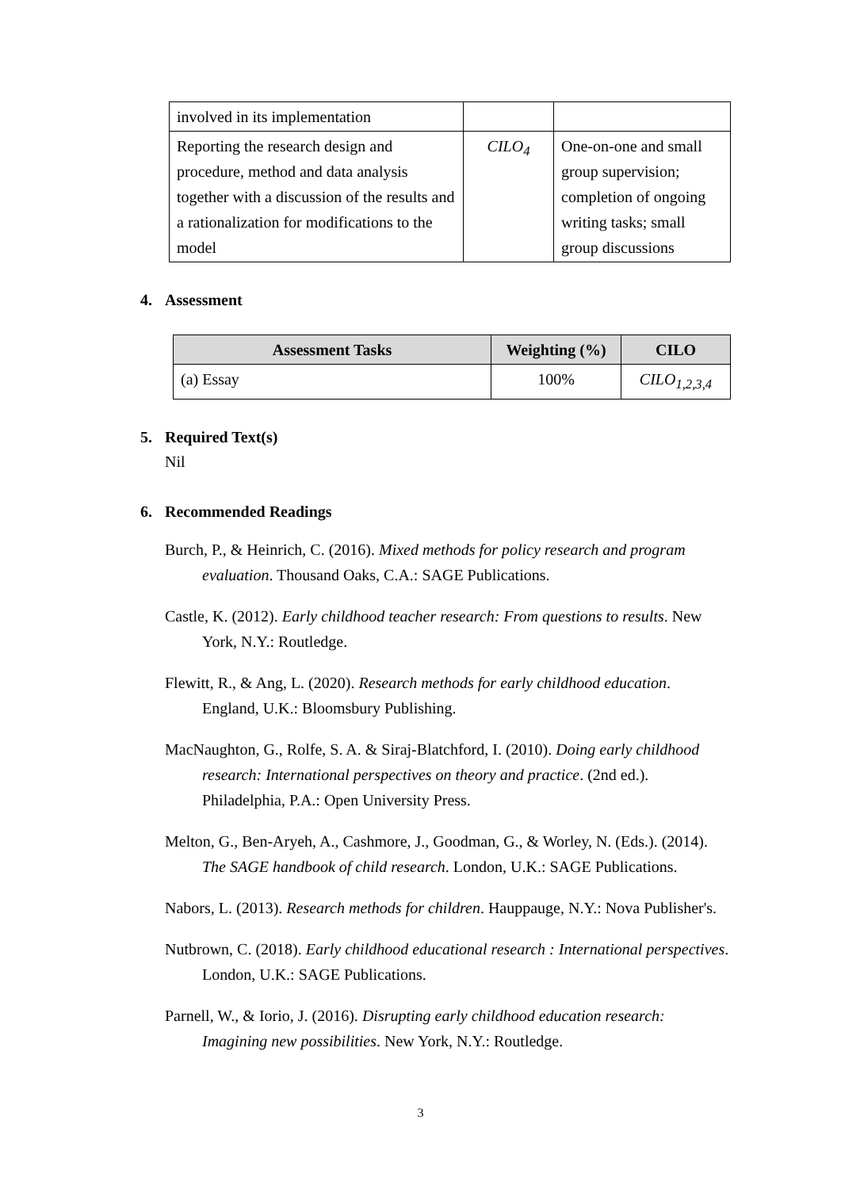| involved in its implementation | | |
| Reporting the research design and procedure, method and data analysis together with a discussion of the results and a rationalization for modifications to the model | CILO<sub>4</sub> | One-on-one and small group supervision; completion of ongoing writing tasks; small group discussions |
4. Assessment
| Assessment Tasks | Weighting (%) | CILO |
| --- | --- | --- |
| (a) Essay | 100% | CILO<sub>1,2,3,4</sub> |
5. Required Text(s)
Nil
6. Recommended Readings
Burch, P., & Heinrich, C. (2016). Mixed methods for policy research and program evaluation. Thousand Oaks, C.A.: SAGE Publications.
Castle, K. (2012). Early childhood teacher research: From questions to results. New York, N.Y.: Routledge.
Flewitt, R., & Ang, L. (2020). Research methods for early childhood education. England, U.K.: Bloomsbury Publishing.
MacNaughton, G., Rolfe, S. A. & Siraj-Blatchford, I. (2010). Doing early childhood research: International perspectives on theory and practice. (2nd ed.). Philadelphia, P.A.: Open University Press.
Melton, G., Ben-Aryeh, A., Cashmore, J., Goodman, G., & Worley, N. (Eds.). (2014). The SAGE handbook of child research. London, U.K.: SAGE Publications.
Nabors, L. (2013). Research methods for children. Hauppauge, N.Y.: Nova Publisher's.
Nutbrown, C. (2018). Early childhood educational research : International perspectives. London, U.K.: SAGE Publications.
Parnell, W., & Iorio, J. (2016). Disrupting early childhood education research: Imagining new possibilities. New York, N.Y.: Routledge.
3